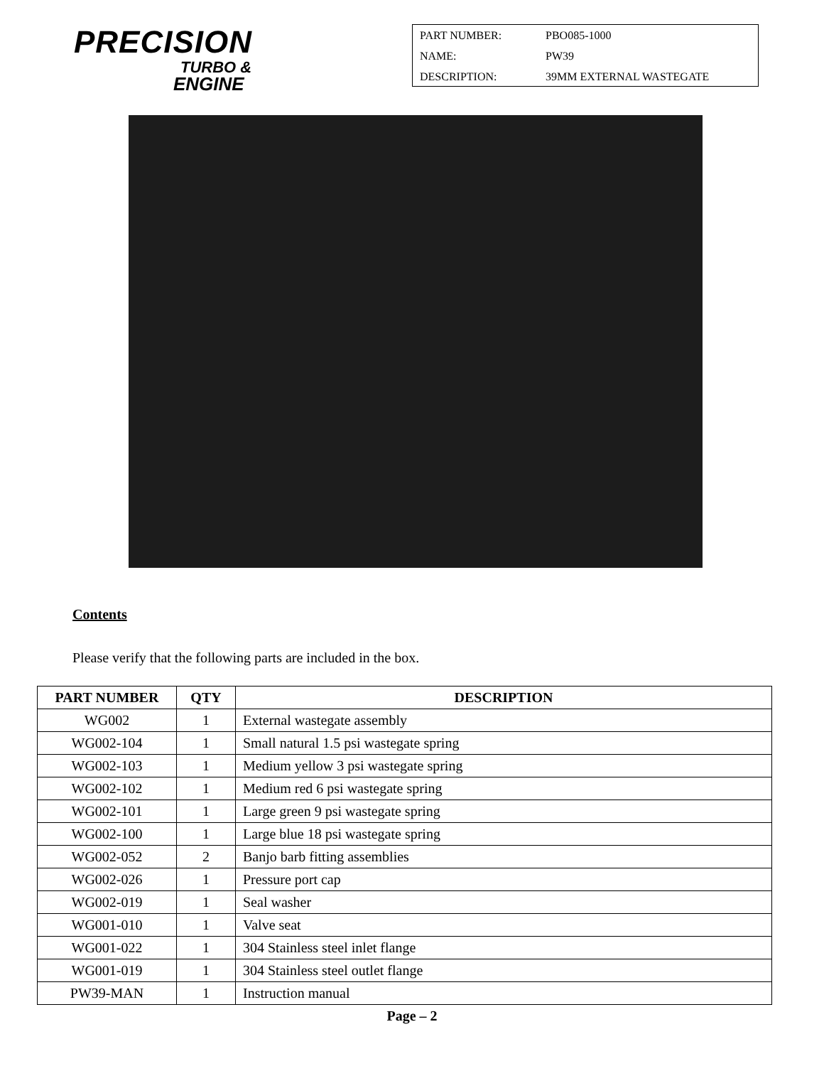PRECISION
TURBO &
ENGINE
PART NUMBER: PBO085-1000
NAME: PW39
DESCRIPTION: 39MM EXTERNAL WASTEGATE
Contents
Please verify that the following parts are included in the box.
| PART NUMBER | QTY | DESCRIPTION |
| --- | --- | --- |
| WG002 | 1 | External wastegate assembly |
| WG002-104 | 1 | Small natural 1.5 psi wastegate spring |
| WG002-103 | 1 | Medium yellow 3 psi wastegate spring |
| WG002-102 | 1 | Medium red 6 psi wastegate spring |
| WG002-101 | 1 | Large green 9 psi wastegate spring |
| WG002-100 | 1 | Large blue 18 psi wastegate spring |
| WG002-052 | 2 | Banjo barb fitting assemblies |
| WG002-026 | 1 | Pressure port cap |
| WG002-019 | 1 | Seal washer |
| WG001-010 | 1 | Valve seat |
| WG001-022 | 1 | 304 Stainless steel inlet flange |
| WG001-019 | 1 | 304 Stainless steel outlet flange |
| PW39-MAN | 1 | Instruction manual |
Page – 2